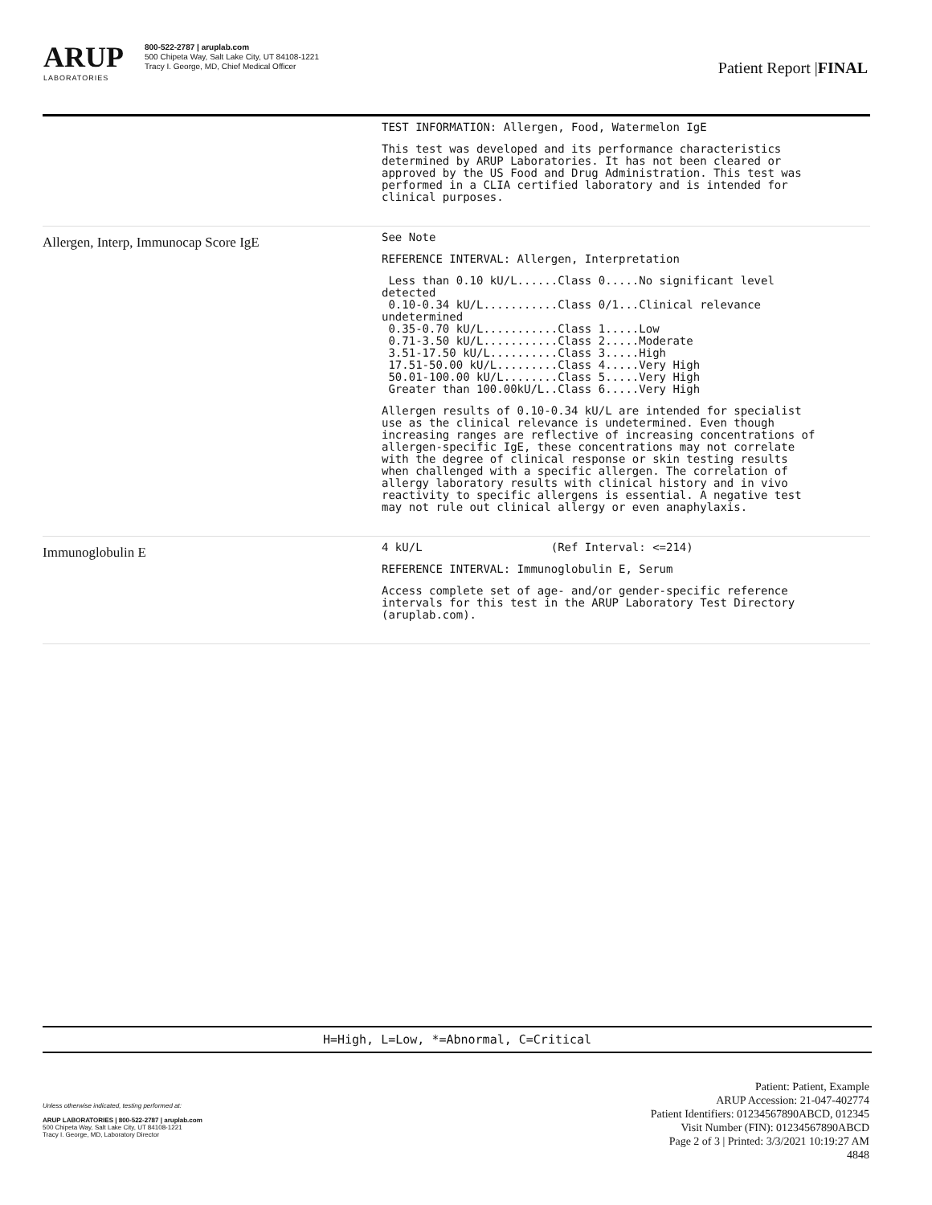ARUP
LABORATORIES
800-522-2787 | aruplab.com
500 Chipeta Way, Salt Lake City, UT 84108-1221
Tracy I. George, MD, Chief Medical Officer
Patient Report |FINAL
| | TEST INFORMATION: Allergen, Food, Watermelon IgE This test was developed and its performance characteristics determined by ARUP Laboratories. It has not been cleared or approved by the US Food and Drug Administration. This test was performed in a CLIA certified laboratory and is intended for clinical purposes. |
| Allergen, Interp, Immunocap Score IgE | See Note REFERENCE INTERVAL: Allergen, Interpretation Less than 0.10 kU/L......Class 0.....No significant level detected 0.10-0.34 kU/L...........Class 0/1...Clinical relevance undetermined 0.35-0.70 kU/L...........Class 1.....Low 0.71-3.50 kU/L...........Class 2.....Moderate 3.51-17.50 kU/L..........Class 3.....High 17.51-50.00 kU/L.........Class 4.....Very High 50.01-100.00 kU/L........Class 5.....Very High Greater than 100.00kU/L..Class 6.....Very High Allergen results of 0.10-0.34 kU/L are intended for specialist use as the clinical relevance is undetermined. Even though increasing ranges are reflective of increasing concentrations of allergen-specific IgE, these concentrations may not correlate with the degree of clinical response or skin testing results when challenged with a specific allergen. The correlation of allergy laboratory results with clinical history and in vivo reactivity to specific allergens is essential. A negative test may not rule out clinical allergy or even anaphylaxis. |
| Immunoglobulin E | 4 kU/L (Ref Interval: <=214) REFERENCE INTERVAL: Immunoglobulin E, Serum Access complete set of age- and/or gender-specific reference intervals for this test in the ARUP Laboratory Test Directory (aruplab.com). |
H=High, L=Low, *=Abnormal, C=Critical
Unless otherwise indicated, testing performed at:
ARUP LABORATORIES | 800-522-2787 | aruplab.com
500 Chipeta Way, Salt Lake City, UT 84108-1221
Tracy I. George, MD, Laboratory Director
Patient: Patient, Example
ARUP Accession: 21-047-402774
Patient Identifiers: 01234567890ABCD, 012345
Visit Number (FIN): 01234567890ABCD
Page 2 of 3 | Printed: 3/3/2021 10:19:27 AM
4848